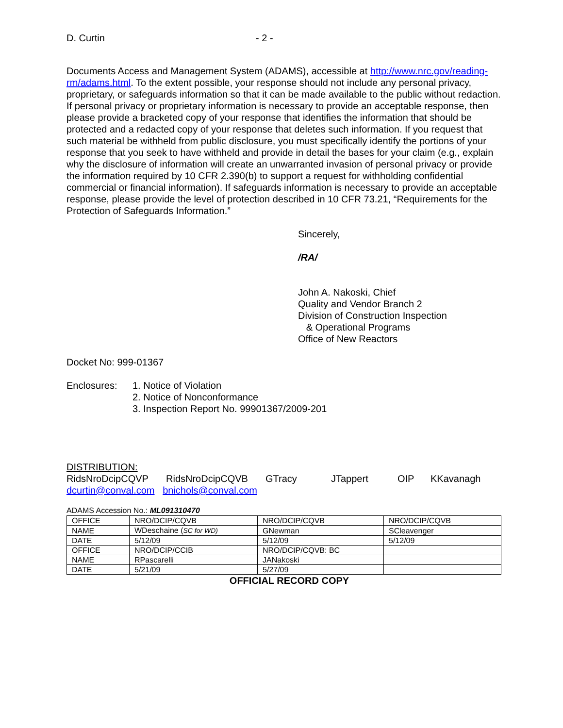D. Curtin - 2 -
Documents Access and Management System (ADAMS), accessible at http://www.nrc.gov/reading-rm/adams.html. To the extent possible, your response should not include any personal privacy, proprietary, or safeguards information so that it can be made available to the public without redaction. If personal privacy or proprietary information is necessary to provide an acceptable response, then please provide a bracketed copy of your response that identifies the information that should be protected and a redacted copy of your response that deletes such information. If you request that such material be withheld from public disclosure, you must specifically identify the portions of your response that you seek to have withheld and provide in detail the bases for your claim (e.g., explain why the disclosure of information will create an unwarranted invasion of personal privacy or provide the information required by 10 CFR 2.390(b) to support a request for withholding confidential commercial or financial information). If safeguards information is necessary to provide an acceptable response, please provide the level of protection described in 10 CFR 73.21, “Requirements for the Protection of Safeguards Information.”
Sincerely,
/RA/
John A. Nakoski, Chief
Quality and Vendor Branch 2
Division of Construction Inspection
& Operational Programs
Office of New Reactors
Docket No: 999-01367
Enclosures: 1. Notice of Violation
2. Notice of Nonconformance
3. Inspection Report No. 99901367/2009-201
DISTRIBUTION:
RidsNroDcipCQVP RidsNroDcipCQVB GTracy JTappert OIP KKavanagh
dcurtin@conval.com bnichols@conval.com
ADAMS Accession No.: ML091310470
| OFFICE | NRO/DCIP/CQVB | NRO/DCIP/CQVB | NRO/DCIP/CQVB |
| NAME | WDeschaine ( SC for WD) | GNewman | SCleavenger |
| DATE | 5/12/09 | 5/12/09 | 5/12/09 |
| OFFICE | NRO/DCIP/CCIB | NRO/DCIP/CQVB: BC | |
| NAME | RPascarelli | JANakoski | |
| DATE | 5/21/09 | 5/27/09 | |
OFFICIAL RECORD COPY